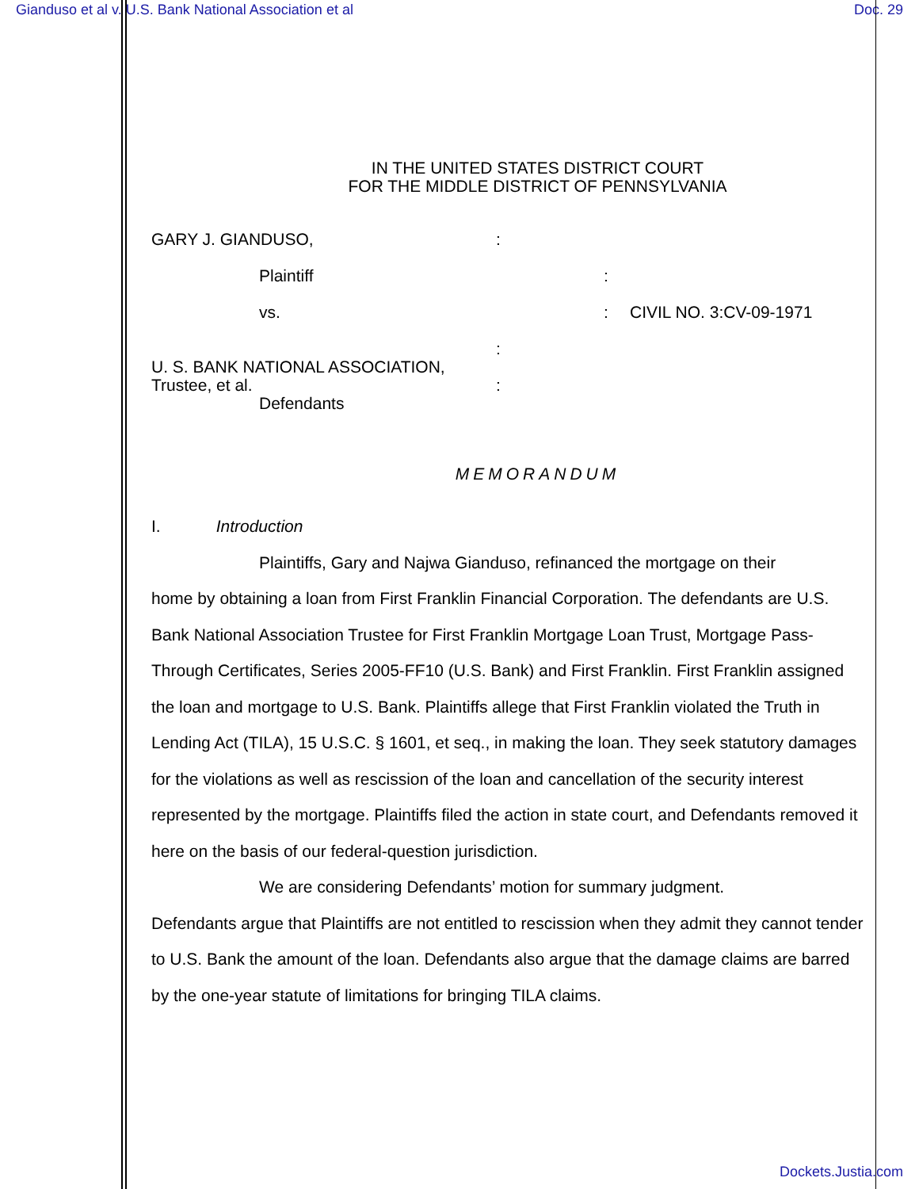Gianduso et al v. U.S. Bank National Association et al Doc. 29
IN THE UNITED STATES DISTRICT COURT
FOR THE MIDDLE DISTRICT OF PENNSYLVANIA
GARY J. GIANDUSO, :
Plaintiff :
vs. : CIVIL NO. 3:CV-09-1971
:
U. S. BANK NATIONAL ASSOCIATION,
Trustee, et al.
Defendants
:
MEMORANDUM
I. Introduction
Plaintiffs, Gary and Najwa Gianduso, refinanced the mortgage on their
home by obtaining a loan from First Franklin Financial Corporation. The defendants are U.S. Bank National Association Trustee for First Franklin Mortgage Loan Trust, Mortgage Pass-Through Certificates, Series 2005-FF10 (U.S. Bank) and First Franklin. First Franklin assigned the loan and mortgage to U.S. Bank. Plaintiffs allege that First Franklin violated the Truth in Lending Act (TILA), 15 U.S.C. § 1601, et seq., in making the loan. They seek statutory damages for the violations as well as rescission of the loan and cancellation of the security interest represented by the mortgage. Plaintiffs filed the action in state court, and Defendants removed it here on the basis of our federal-question jurisdiction.
We are considering Defendants’ motion for summary judgment.
Defendants argue that Plaintiffs are not entitled to rescission when they admit they cannot tender to U.S. Bank the amount of the loan. Defendants also argue that the damage claims are barred by the one-year statute of limitations for bringing TILA claims.
Dockets.Justia.com